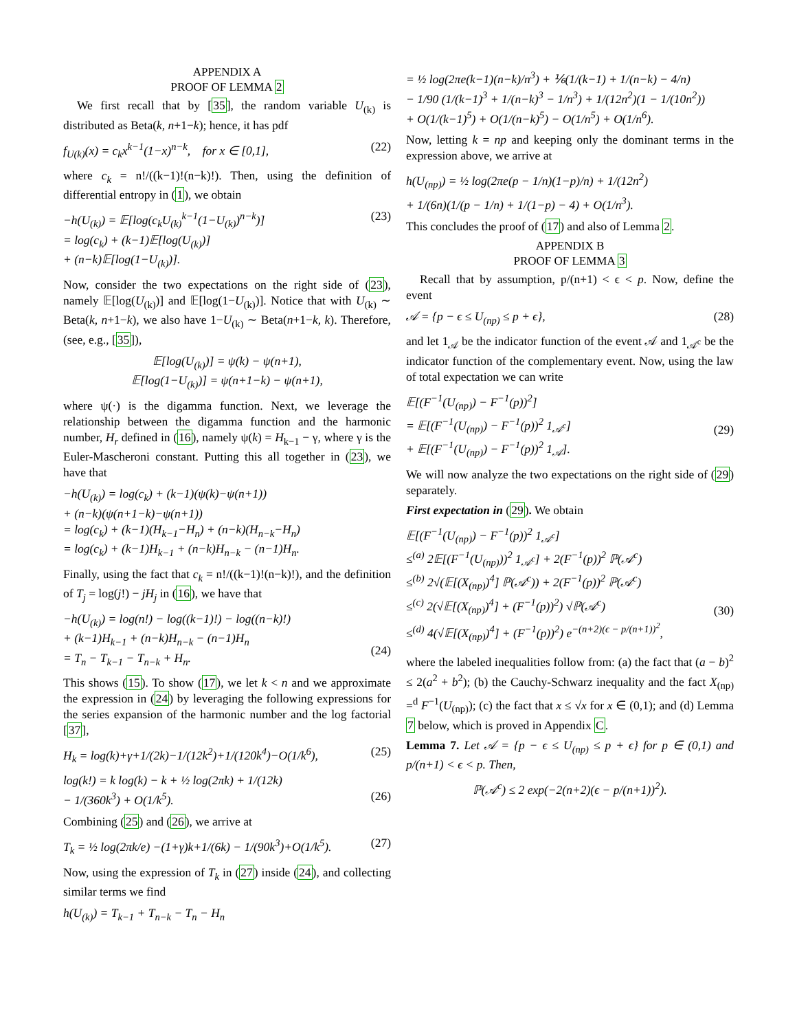APPENDIX A
PROOF OF LEMMA 2
We first recall that by [35], the random variable U<sub>(k)</sub> is distributed as Beta(k, n+1−k); hence, it has pdf
f<sub>U(k)</sub>(x) = c<sub>k</sub>x<sup>k−1</sup>(1−x)<sup>n−k</sup>, for x ∈ [0,1], (22)
where c<sub>k</sub> = n!/((k−1)!(n−k)!). Then, using the definition of differential entropy in (1), we obtain
−h(U<sub>(k)</sub>) = 𝔼[log(c<sub>k</sub>U<sub>(k)</sub><sup>k−1</sup>(1−U<sub>(k)</sub>)<sup>n−k</sup>)]
= log(c<sub>k</sub>) + (k−1)𝔼[log(U<sub>(k)</sub>)]
+ (n−k)𝔼[log(1−U<sub>(k)</sub>)]. (23)
Now, consider the two expectations on the right side of (23), namely 𝔼[log(U<sub>(k)</sub>)] and 𝔼[log(1−U<sub>(k)</sub>)]. Notice that with U<sub>(k)</sub> ∼ Beta(k, n+1−k), we also have 1−U<sub>(k)</sub> ∼ Beta(n+1−k, k). Therefore, (see, e.g., [35]),
𝔼[log(U<sub>(k)</sub>)] = ψ(k) − ψ(n+1),
𝔼[log(1−U<sub>(k)</sub>)] = ψ(n+1−k) − ψ(n+1),
where ψ(·) is the digamma function. Next, we leverage the relationship between the digamma function and the harmonic number, H<sub>r</sub> defined in (16), namely ψ(k) = H<sub>k−1</sub> − γ, where γ is the Euler-Mascheroni constant. Putting this all together in (23), we have that
−h(U<sub>(k)</sub>) = log(c<sub>k</sub>) + (k−1)(ψ(k)−ψ(n+1))
+ (n−k)(ψ(n+1−k)−ψ(n+1))
= log(c<sub>k</sub>) + (k−1)(H<sub>k−1</sub>−H<sub>n</sub>) + (n−k)(H<sub>n−k</sub>−H<sub>n</sub>)
= log(c<sub>k</sub>) + (k−1)H<sub>k−1</sub> + (n−k)H<sub>n−k</sub> − (n−1)H<sub>n</sub>.
Finally, using the fact that c<sub>k</sub> = n!/((k−1)!(n−k)!), and the definition of T<sub>j</sub> = log(j!) − jH<sub>j</sub> in (16), we have that
−h(U<sub>(k)</sub>) = log(n!) − log((k−1)!) − log((n−k)!)
+ (k−1)H<sub>k−1</sub> + (n−k)H<sub>n−k</sub> − (n−1)H<sub>n</sub>
= T<sub>n</sub> − T<sub>k−1</sub> − T<sub>n−k</sub> + H<sub>n</sub>.
(24)
This shows (15). To show (17), we let k < n and we approximate the expression in (24) by leveraging the following expressions for the series expansion of the harmonic number and the log factorial [37],
H<sub>k</sub> = log(k)+γ+1/(2k)−1/(12k<sup>2</sup>)+1/(120k<sup>4</sup>)−O(1/k<sup>6</sup>), (25)
log(k!) = k log(k) − k + ½ log(2πk) + 1/(12k)
− 1/(360k<sup>3</sup>) + O(1/k<sup>5</sup>).
(26)
Combining (25) and (26), we arrive at
T<sub>k</sub> = ½ log(2πk/e) −(1+γ)k+1/(6k) − 1/(90k<sup>3</sup>)+O(1/k<sup>5</sup>). (27)
Now, using the expression of T<sub>k</sub> in (27) inside (24), and collecting similar terms we find
h(U<sub>(k)</sub>) = T<sub>k−1</sub> + T<sub>n−k</sub> − T<sub>n</sub> − H<sub>n</sub>
= ½ log(2πe(k−1)(n−k)/n<sup>3</sup>) + ⅙(1/(k−1) + 1/(n−k) − 4/n)
− 1/90 (1/(k−1)<sup>3</sup> + 1/(n−k)<sup>3</sup> − 1/n<sup>3</sup>) + 1/(12n<sup>2</sup>)(1 − 1/(10n<sup>2</sup>))
+ O(1/(k−1)<sup>5</sup>) + O(1/(n−k)<sup>5</sup>) − O(1/n<sup>5</sup>) + O(1/n<sup>6</sup>).
Now, letting k = np and keeping only the dominant terms in the expression above, we arrive at
h(U<sub>(np)</sub>) = ½ log(2πe(p − 1/n)(1−p)/n) + 1/(12n<sup>2</sup>)
+ 1/(6n)(1/(p − 1/n) + 1/(1−p) − 4) + O(1/n<sup>3</sup>).
This concludes the proof of (17) and also of Lemma 2.
APPENDIX B
PROOF OF LEMMA 3
Recall that by assumption, p/(n+1) < ϵ < p. Now, define the event
𝒜 = {p − ϵ ≤ U<sub>(np)</sub> ≤ p + ϵ}, (28)
and let 1<sub>𝒜</sub> be the indicator function of the event 𝒜 and 1<sub>𝒜<sup>c</sup></sub> be the indicator function of the complementary event. Now, using the law of total expectation we can write
𝔼[(F<sup>−1</sup>(U<sub>(np)</sub>) − F<sup>−1</sup>(p))<sup>2</sup>]
= 𝔼[(F<sup>−1</sup>(U<sub>(np)</sub>) − F<sup>−1</sup>(p))<sup>2</sup> 1<sub>𝒜<sup>c</sup></sub>]
+ 𝔼[(F<sup>−1</sup>(U<sub>(np)</sub>) − F<sup>−1</sup>(p))<sup>2</sup> 1<sub>𝒜</sub>].
(29)
We will now analyze the two expectations on the right side of (29) separately.
First expectation in (29). We obtain
𝔼[(F<sup>−1</sup>(U<sub>(np)</sub>) − F<sup>−1</sup>(p))<sup>2</sup> 1<sub>𝒜<sup>c</sup></sub>]
≤<sup>(a)</sup> 2𝔼[(F<sup>−1</sup>(U<sub>(np)</sub>))<sup>2</sup> 1<sub>𝒜<sup>c</sup></sub>] + 2(F<sup>−1</sup>(p))<sup>2</sup> ℙ(𝒜<sup>c</sup>)
≤<sup>(b)</sup> 2√(𝔼[(X<sub>(np)</sub>)<sup>4</sup>] ℙ(𝒜<sup>c</sup>)) + 2(F<sup>−1</sup>(p))<sup>2</sup> ℙ(𝒜<sup>c</sup>)
≤<sup>(c)</sup> 2(√𝔼[(X<sub>(np)</sub>)<sup>4</sup>] + (F<sup>−1</sup>(p))<sup>2</sup>) √ℙ(𝒜<sup>c</sup>)
≤<sup>(d)</sup> 4(√𝔼[(X<sub>(np)</sub>)<sup>4</sup>] + (F<sup>−1</sup>(p))<sup>2</sup>) e<sup>−(n+2)(ϵ − p/(n+1))<sup>2</sup></sup>,
(30)
where the labeled inequalities follow from: (a) the fact that (a − b)<sup>2</sup> ≤ 2(a<sup>2</sup> + b<sup>2</sup>); (b) the Cauchy-Schwarz inequality and the fact X<sub>(np)</sub> =<sup>d</sup> F<sup>−1</sup>(U<sub>(np)</sub>); (c) the fact that x ≤ √x for x ∈ (0,1); and (d) Lemma 7 below, which is proved in Appendix C.
Lemma 7. Let 𝒜 = {p − ϵ ≤ U<sub>(np)</sub> ≤ p + ϵ} for p ∈ (0,1) and p/(n+1) < ϵ < p. Then,
ℙ(𝒜<sup>c</sup>) ≤ 2 exp(−2(n+2)(ϵ − p/(n+1))<sup>2</sup>).